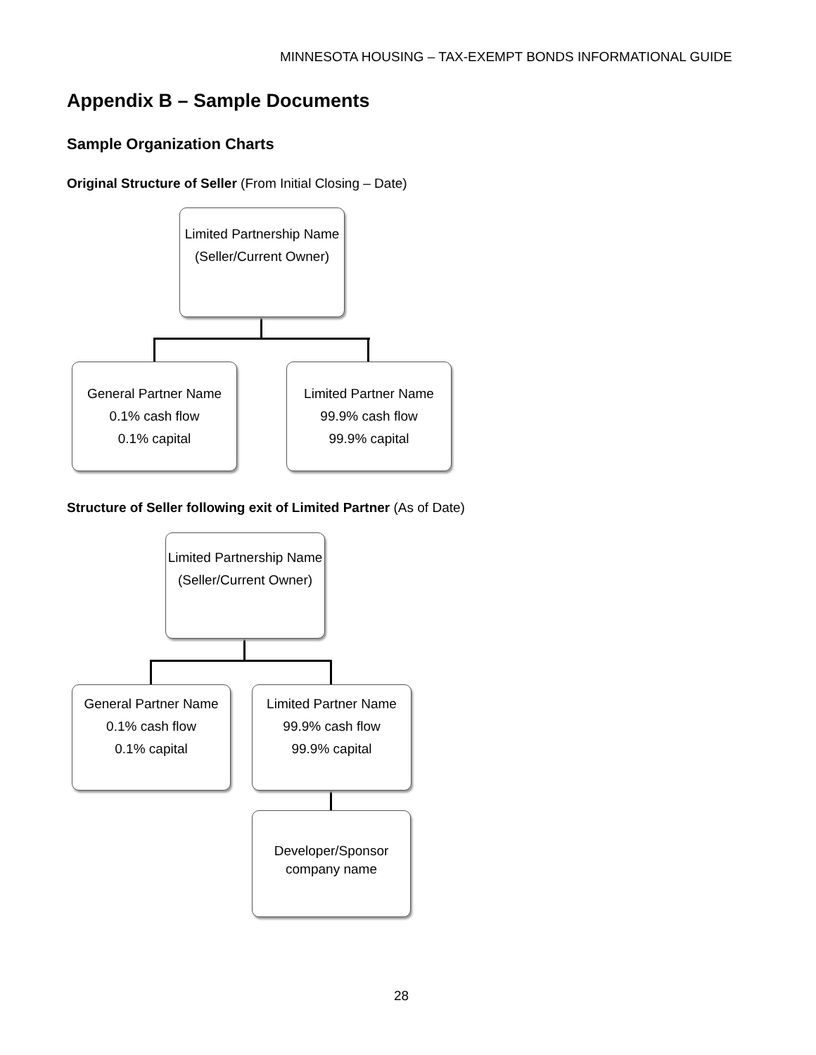MINNESOTA HOUSING – TAX-EXEMPT BONDS INFORMATIONAL GUIDE
Appendix B – Sample Documents
Sample Organization Charts
Original Structure of Seller (From Initial Closing – Date)
Limited Partnership Name
(Seller/Current Owner)
General Partner Name
0.1% cash flow
0.1% capital
Limited Partner Name
99.9% cash flow
99.9% capital
Structure of Seller following exit of Limited Partner (As of Date)
Limited Partnership Name
(Seller/Current Owner)
General Partner Name
0.1% cash flow
0.1% capital
Limited Partner Name
99.9% cash flow
99.9% capital
Developer/Sponsor company name
28